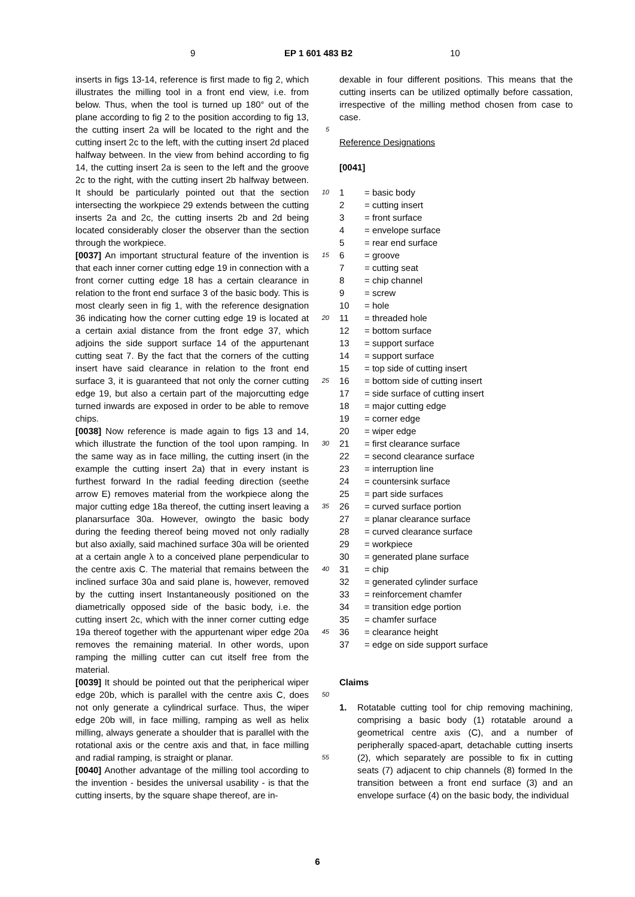9 EP 1 601 483 B2 10
inserts in figs 13-14, reference is first made to fig 2, which illustrates the milling tool in a front end view, i.e. from below. Thus, when the tool is turned up 180° out of the plane according to fig 2 to the position according to fig 13, the cutting insert 2a will be located to the right and the cutting insert 2c to the left, with the cutting insert 2d placed halfway between. In the view from behind according to fig 14, the cutting insert 2a is seen to the left and the groove 2c to the right, with the cutting insert 2b halfway between. It should be particularly pointed out that the section intersecting the workpiece 29 extends between the cutting inserts 2a and 2c, the cutting inserts 2b and 2d being located considerably closer the observer than the section through the workpiece.
[0037] An important structural feature of the invention is that each inner corner cutting edge 19 in connection with a front corner cutting edge 18 has a certain clearance in relation to the front end surface 3 of the basic body. This is most clearly seen in fig 1, with the reference designation 36 indicating how the corner cutting edge 19 is located at a certain axial distance from the front edge 37, which adjoins the side support surface 14 of the appurtenant cutting seat 7. By the fact that the corners of the cutting insert have said clearance in relation to the front end surface 3, it is guaranteed that not only the corner cutting edge 19, but also a certain part of the majorcutting edge turned inwards are exposed in order to be able to remove chips.
[0038] Now reference is made again to figs 13 and 14, which illustrate the function of the tool upon ramping. In the same way as in face milling, the cutting insert (in the example the cutting insert 2a) that in every instant is furthest forward In the radial feeding direction (seethe arrow E) removes material from the workpiece along the major cutting edge 18a thereof, the cutting insert leaving a planarsurface 30a. However, owingto the basic body during the feeding thereof being moved not only radially but also axially, said machined surface 30a will be oriented at a certain angle λ to a conceived plane perpendicular to the centre axis C. The material that remains between the inclined surface 30a and said plane is, however, removed by the cutting insert Instantaneously positioned on the diametrically opposed side of the basic body, i.e. the cutting insert 2c, which with the inner corner cutting edge 19a thereof together with the appurtenant wiper edge 20a removes the remaining material. In other words, upon ramping the milling cutter can cut itself free from the material.
[0039] It should be pointed out that the peripherical wiper edge 20b, which is parallel with the centre axis C, does not only generate a cylindrical surface. Thus, the wiper edge 20b will, in face milling, ramping as well as helix milling, always generate a shoulder that is parallel with the rotational axis or the centre axis and that, in face milling and radial ramping, is straight or planar.
[0040] Another advantage of the milling tool according to the invention - besides the universal usability - is that the cutting inserts, by the square shape thereof, are in-
5
10
15
20
25
30
35
40
45
50
55
dexable in four different positions. This means that the cutting inserts can be utilized optimally before cassation, irrespective of the milling method chosen from case to case.
Reference Designations
[0041]
1 = basic body
2 = cutting insert
3 = front surface
4 = envelope surface
5 = rear end surface
6 = groove
7 = cutting seat
8 = chip channel
9 = screw
10 = hole
11 = threaded hole
12 = bottom surface
13 = support surface
14 = support surface
15 = top side of cutting insert
16 = bottom side of cutting insert
17 = side surface of cutting insert
18 = major cutting edge
19 = corner edge
20 = wiper edge
21 = first clearance surface
22 = second clearance surface
23 = interruption line
24 = countersink surface
25 = part side surfaces
26 = curved surface portion
27 = planar clearance surface
28 = curved clearance surface
29 = workpiece
30 = generated plane surface
31 = chip
32 = generated cylinder surface
33 = reinforcement chamfer
34 = transition edge portion
35 = chamfer surface
36 = clearance height
37 = edge on side support surface
Claims
1. Rotatable cutting tool for chip removing machining, comprising a basic body (1) rotatable around a geometrical centre axis (C), and a number of peripherally spaced-apart, detachable cutting inserts (2), which separately are possible to fix in cutting seats (7) adjacent to chip channels (8) formed In the transition between a front end surface (3) and an envelope surface (4) on the basic body, the individual
6